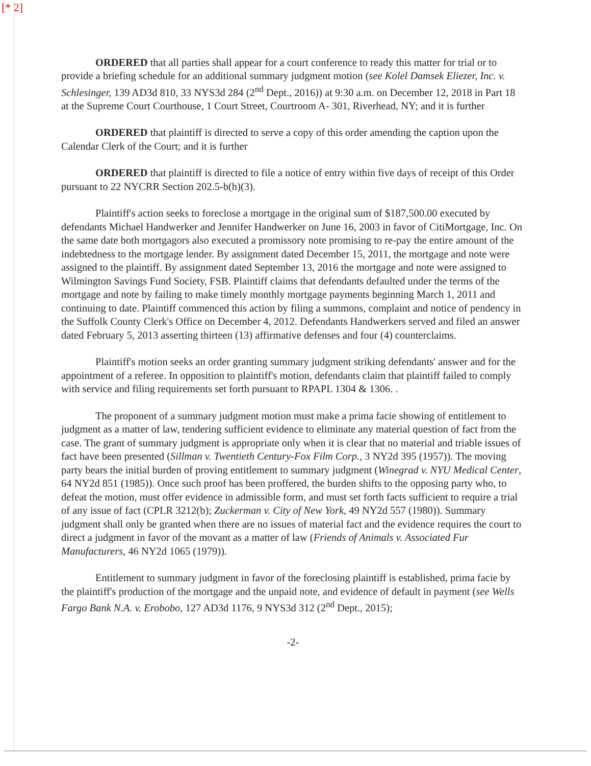[* 2]
ORDERED that all parties shall appear for a court conference to ready this matter for trial or to provide a briefing schedule for an additional summary judgment motion (see Kolel Damsek Eliezer, Inc. v. Schlesinger, 139 AD3d 810, 33 NYS3d 284 (2<sup>nd</sup> Dept., 2016)) at 9:30 a.m. on December 12, 2018 in Part 18 at the Supreme Court Courthouse, 1 Court Street, Courtroom A- 301, Riverhead, NY; and it is further
ORDERED that plaintiff is directed to serve a copy of this order amending the caption upon the Calendar Clerk of the Court; and it is further
ORDERED that plaintiff is directed to file a notice of entry within five days of receipt of this Order pursuant to 22 NYCRR Section 202.5-b(h)(3).
Plaintiff's action seeks to foreclose a mortgage in the original sum of $187,500.00 executed by defendants Michael Handwerker and Jennifer Handwerker on June 16, 2003 in favor of CitiMortgage, Inc. On the same date both mortgagors also executed a promissory note promising to re-pay the entire amount of the indebtedness to the mortgage lender. By assignment dated December 15, 2011, the mortgage and note were assigned to the plaintiff. By assignment dated September 13, 2016 the mortgage and note were assigned to Wilmington Savings Fund Society, FSB. Plaintiff claims that defendants defaulted under the terms of the mortgage and note by failing to make timely monthly mortgage payments beginning March 1, 2011 and continuing to date. Plaintiff commenced this action by filing a summons, complaint and notice of pendency in the Suffolk County Clerk's Office on December 4, 2012. Defendants Handwerkers served and filed an answer dated February 5, 2013 asserting thirteen (13) affirmative defenses and four (4) counterclaims.
Plaintiff's motion seeks an order granting summary judgment striking defendants' answer and for the appointment of a referee. In opposition to plaintiff's motion, defendants claim that plaintiff failed to comply with service and filing requirements set forth pursuant to RPAPL 1304 & 1306. .
The proponent of a summary judgment motion must make a prima facie showing of entitlement to judgment as a matter of law, tendering sufficient evidence to eliminate any material question of fact from the case. The grant of summary judgment is appropriate only when it is clear that no material and triable issues of fact have been presented (Sillman v. Twentieth Century-Fox Film Corp., 3 NY2d 395 (1957)). The moving party bears the initial burden of proving entitlement to summary judgment (Winegrad v. NYU Medical Center, 64 NY2d 851 (1985)). Once such proof has been proffered, the burden shifts to the opposing party who, to defeat the motion, must offer evidence in admissible form, and must set forth facts sufficient to require a trial of any issue of fact (CPLR 3212(b); Zuckerman v. City of New York, 49 NY2d 557 (1980)). Summary judgment shall only be granted when there are no issues of material fact and the evidence requires the court to direct a judgment in favor of the movant as a matter of law (Friends of Animals v. Associated Fur Manufacturers, 46 NY2d 1065 (1979)).
Entitlement to summary judgment in favor of the foreclosing plaintiff is established, prima facie by the plaintiff's production of the mortgage and the unpaid note, and evidence of default in payment (see Wells Fargo Bank N.A. v. Erobobo, 127 AD3d 1176, 9 NYS3d 312 (2<sup>nd</sup> Dept., 2015);
-2-